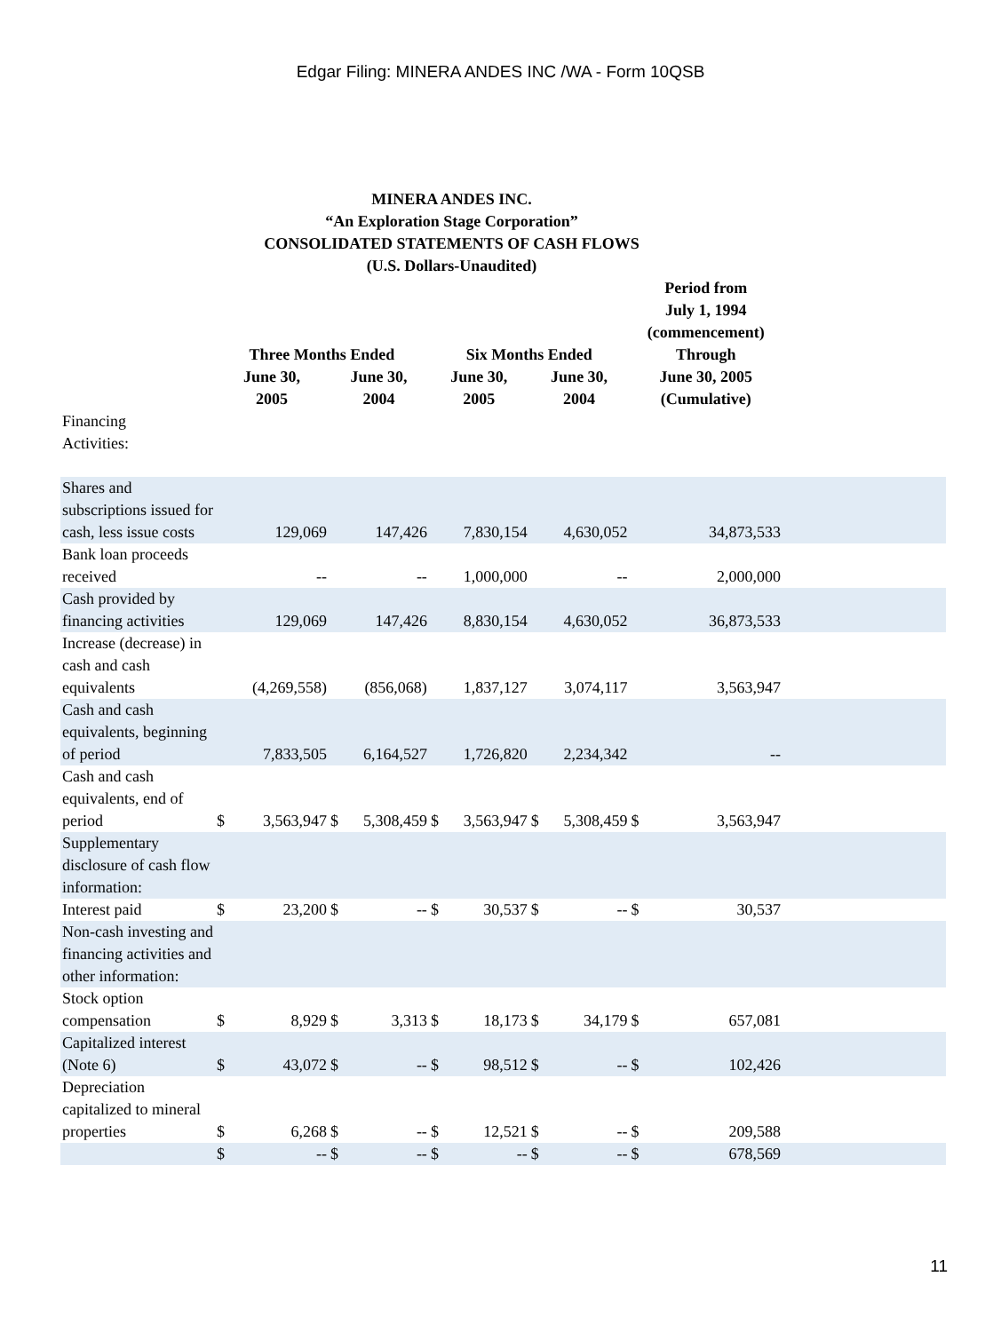Edgar Filing: MINERA ANDES INC /WA - Form 10QSB
MINERA ANDES INC.
“An Exploration Stage Corporation”
CONSOLIDATED STATEMENTS OF CASH FLOWS
(U.S. Dollars-Unaudited)
| | Three Months Ended | | | | Six Months Ended | | | | Period from July 1, 1994 (commencement) Through | | |
| | June 30, 2005 | | June 30, 2004 | | June 30, 2005 | | June 30, 2004 | | June 30, 2005 (Cumulative) | | |
| Financing Activities: | | | | | | | | | | | |
| Shares and subscriptions issued for cash, less issue costs | | 129,069 | | 147,426 | | 7,830,154 | | 4,630,052 | | 34,873,533 | |
| Bank loan proceeds received | | -- | | -- | | 1,000,000 | | -- | | 2,000,000 | |
| Cash provided by financing activities | | 129,069 | | 147,426 | | 8,830,154 | | 4,630,052 | | 36,873,533 | |
| Increase (decrease) in cash and cash equivalents | | (4,269,558) | | (856,068) | | 1,837,127 | | 3,074,117 | | 3,563,947 | |
| Cash and cash equivalents, beginning of period | | 7,833,505 | | 6,164,527 | | 1,726,820 | | 2,234,342 | | -- | |
| Cash and cash equivalents, end of period | $ | 3,563,947 | $ | 5,308,459 | $ | 3,563,947 | $ | 5,308,459 | $ | 3,563,947 | |
| Supplementary disclosure of cash flow information: | | | | | | | | | | | |
| Interest paid | $ | 23,200 | $ | -- | $ | 30,537 | $ | -- | $ | 30,537 | |
| Non-cash investing and financing activities and other information: | | | | | | | | | | | |
| Stock option compensation | $ | 8,929 | $ | 3,313 | $ | 18,173 | $ | 34,179 | $ | 657,081 | |
| Capitalized interest (Note 6) | $ | 43,072 | $ | -- | $ | 98,512 | $ | -- | $ | 102,426 | |
| Depreciation capitalized to mineral properties | $ | 6,268 | $ | -- | $ | 12,521 | $ | -- | $ | 209,588 | |
| | $ | -- | $ | -- | $ | -- | $ | -- | $ | 678,569 | |
11